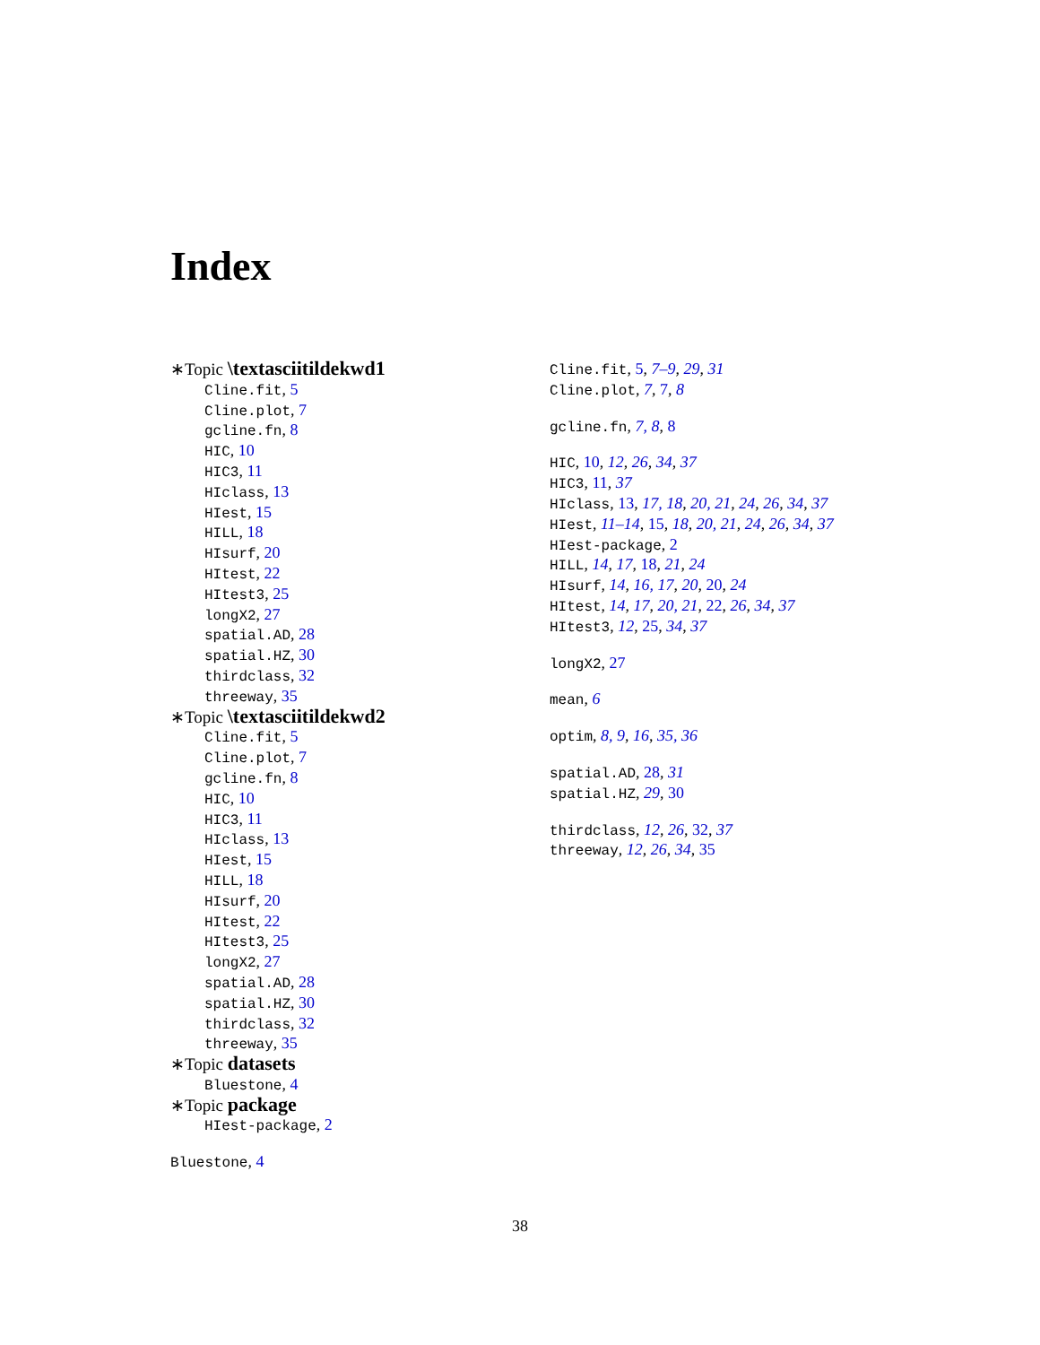Index
∗Topic \textasciitildekwd1
Cline.fit, 5
Cline.plot, 7
gcline.fn, 8
HIC, 10
HIC3, 11
HIclass, 13
HIest, 15
HILL, 18
HIsurf, 20
HItest, 22
HItest3, 25
longX2, 27
spatial.AD, 28
spatial.HZ, 30
thirdclass, 32
threeway, 35
∗Topic \textasciitildekwd2
Cline.fit, 5
Cline.plot, 7
gcline.fn, 8
HIC, 10
HIC3, 11
HIclass, 13
HIest, 15
HILL, 18
HIsurf, 20
HItest, 22
HItest3, 25
longX2, 27
spatial.AD, 28
spatial.HZ, 30
thirdclass, 32
threeway, 35
∗Topic datasets
Bluestone, 4
∗Topic package
HIest-package, 2
Bluestone, 4
Cline.fit, 5, 7–9, 29, 31
Cline.plot, 7, 7, 8
gcline.fn, 7, 8, 8
HIC, 10, 12, 26, 34, 37
HIC3, 11, 37
HIclass, 13, 17, 18, 20, 21, 24, 26, 34, 37
HIest, 11–14, 15, 18, 20, 21, 24, 26, 34, 37
HIest-package, 2
HILL, 14, 17, 18, 21, 24
HIsurf, 14, 16, 17, 20, 20, 24
HItest, 14, 17, 20, 21, 22, 26, 34, 37
HItest3, 12, 25, 34, 37
longX2, 27
mean, 6
optim, 8, 9, 16, 35, 36
spatial.AD, 28, 31
spatial.HZ, 29, 30
thirdclass, 12, 26, 32, 37
threeway, 12, 26, 34, 35
38